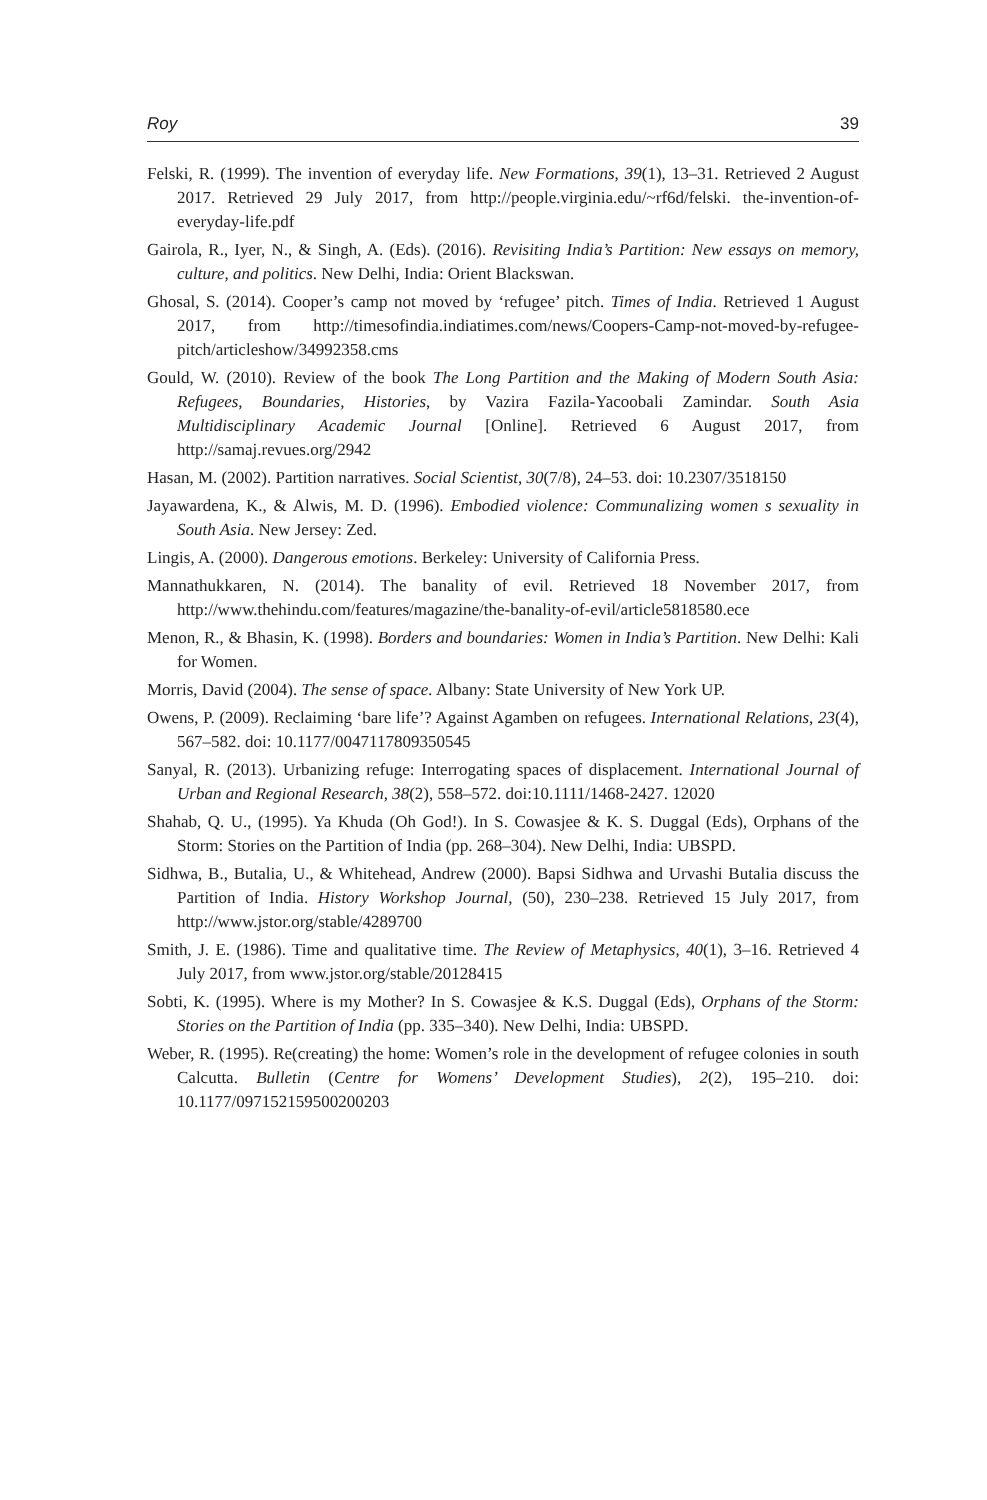Roy 39
Felski, R. (1999). The invention of everyday life. New Formations, 39(1), 13–31. Retrieved 2 August 2017. Retrieved 29 July 2017, from http://people.virginia.edu/~rf6d/felski. the-invention-of-everyday-life.pdf
Gairola, R., Iyer, N., & Singh, A. (Eds). (2016). Revisiting India’s Partition: New essays on memory, culture, and politics. New Delhi, India: Orient Blackswan.
Ghosal, S. (2014). Cooper’s camp not moved by ‘refugee’ pitch. Times of India. Retrieved 1 August 2017, from http://timesofindia.indiatimes.com/news/Coopers-Camp-not-moved-by-refugee-pitch/articleshow/34992358.cms
Gould, W. (2010). Review of the book The Long Partition and the Making of Modern South Asia: Refugees, Boundaries, Histories, by Vazira Fazila-Yacoobali Zamindar. South Asia Multidisciplinary Academic Journal [Online]. Retrieved 6 August 2017, from http://samaj.revues.org/2942
Hasan, M. (2002). Partition narratives. Social Scientist, 30(7/8), 24–53. doi: 10.2307/3518150
Jayawardena, K., & Alwis, M. D. (1996). Embodied violence: Communalizing women s sexuality in South Asia. New Jersey: Zed.
Lingis, A. (2000). Dangerous emotions. Berkeley: University of California Press.
Mannathukkaren, N. (2014). The banality of evil. Retrieved 18 November 2017, from http://www.thehindu.com/features/magazine/the-banality-of-evil/article5818580.ece
Menon, R., & Bhasin, K. (1998). Borders and boundaries: Women in India’s Partition. New Delhi: Kali for Women.
Morris, David (2004). The sense of space. Albany: State University of New York UP.
Owens, P. (2009). Reclaiming ‘bare life’? Against Agamben on refugees. International Relations, 23(4), 567–582. doi: 10.1177/0047117809350545
Sanyal, R. (2013). Urbanizing refuge: Interrogating spaces of displacement. International Journal of Urban and Regional Research, 38(2), 558–572. doi:10.1111/1468-2427. 12020
Shahab, Q. U., (1995). Ya Khuda (Oh God!). In S. Cowasjee & K. S. Duggal (Eds), Orphans of the Storm: Stories on the Partition of India (pp. 268–304). New Delhi, India: UBSPD.
Sidhwa, B., Butalia, U., & Whitehead, Andrew (2000). Bapsi Sidhwa and Urvashi Butalia discuss the Partition of India. History Workshop Journal, (50), 230–238. Retrieved 15 July 2017, from http://www.jstor.org/stable/4289700
Smith, J. E. (1986). Time and qualitative time. The Review of Metaphysics, 40(1), 3–16. Retrieved 4 July 2017, from www.jstor.org/stable/20128415
Sobti, K. (1995). Where is my Mother? In S. Cowasjee & K.S. Duggal (Eds), Orphans of the Storm: Stories on the Partition of India (pp. 335–340). New Delhi, India: UBSPD.
Weber, R. (1995). Re(creating) the home: Women’s role in the development of refugee colonies in south Calcutta. Bulletin (Centre for Womens’ Development Studies), 2(2), 195–210. doi: 10.1177/097152159500200203